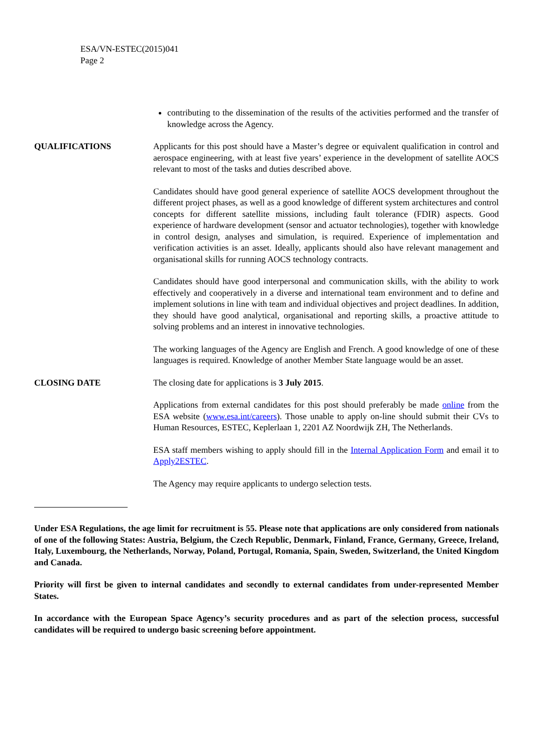ESA/VN-ESTEC(2015)041
Page 2
contributing to the dissemination of the results of the activities performed and the transfer of knowledge across the Agency.
QUALIFICATIONS Applicants for this post should have a Master’s degree or equivalent qualification in control and aerospace engineering, with at least five years’ experience in the development of satellite AOCS relevant to most of the tasks and duties described above.
Candidates should have good general experience of satellite AOCS development throughout the different project phases, as well as a good knowledge of different system architectures and control concepts for different satellite missions, including fault tolerance (FDIR) aspects. Good experience of hardware development (sensor and actuator technologies), together with knowledge in control design, analyses and simulation, is required. Experience of implementation and verification activities is an asset. Ideally, applicants should also have relevant management and organisational skills for running AOCS technology contracts.
Candidates should have good interpersonal and communication skills, with the ability to work effectively and cooperatively in a diverse and international team environment and to define and implement solutions in line with team and individual objectives and project deadlines. In addition, they should have good analytical, organisational and reporting skills, a proactive attitude to solving problems and an interest in innovative technologies.
The working languages of the Agency are English and French. A good knowledge of one of these languages is required. Knowledge of another Member State language would be an asset.
CLOSING DATE The closing date for applications is 3 July 2015.
Applications from external candidates for this post should preferably be made online from the ESA website (www.esa.int/careers). Those unable to apply on-line should submit their CVs to Human Resources, ESTEC, Keplerlaan 1, 2201 AZ Noordwijk ZH, The Netherlands.
ESA staff members wishing to apply should fill in the Internal Application Form and email it to Apply2ESTEC.
The Agency may require applicants to undergo selection tests.
Under ESA Regulations, the age limit for recruitment is 55. Please note that applications are only considered from nationals of one of the following States: Austria, Belgium, the Czech Republic, Denmark, Finland, France, Germany, Greece, Ireland, Italy, Luxembourg, the Netherlands, Norway, Poland, Portugal, Romania, Spain, Sweden, Switzerland, the United Kingdom and Canada.
Priority will first be given to internal candidates and secondly to external candidates from under-represented Member States.
In accordance with the European Space Agency’s security procedures and as part of the selection process, successful candidates will be required to undergo basic screening before appointment.